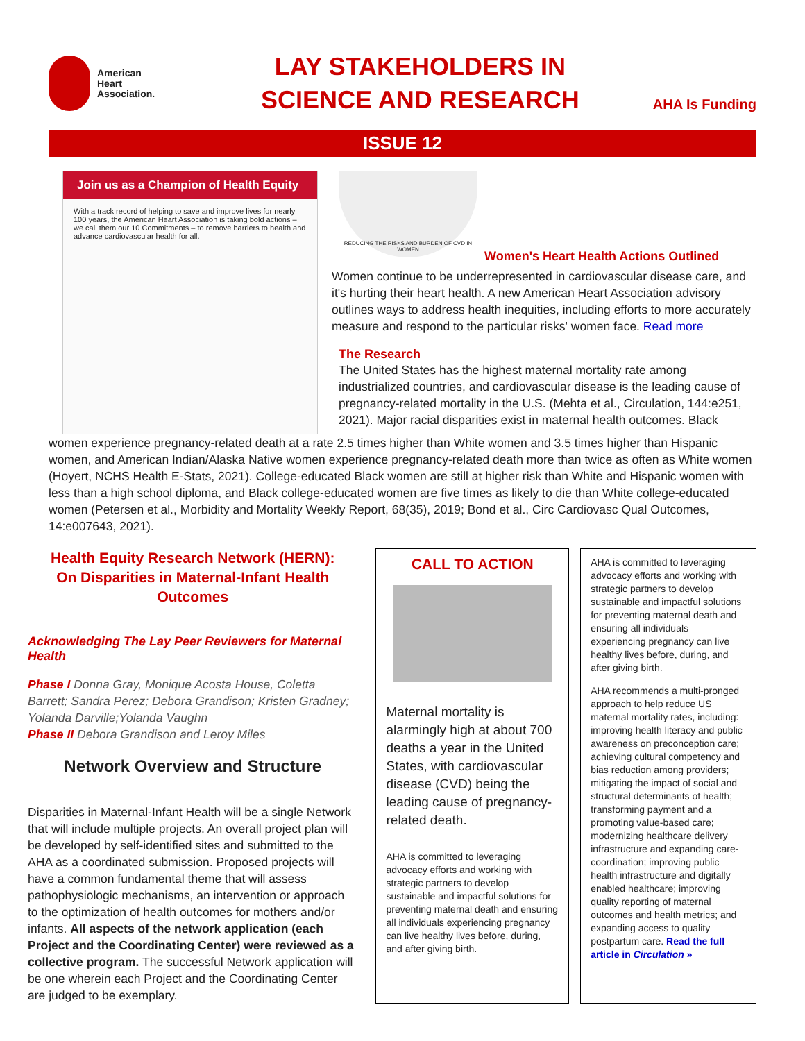American
Heart
Association.
LAY STAKEHOLDERS IN
SCIENCE AND RESEARCH
AHA Is Funding
ISSUE 12
Join us as a Champion of Health Equity
With a track record of helping to save and improve lives for nearly 100 years, the American Heart Association is taking bold actions – we call them our 10 Commitments – to remove barriers to health and advance cardiovascular health for all.
REDUCING THE RISKS AND BURDEN OF CVD IN WOMEN
Women's Heart Health Actions Outlined
Women continue to be underrepresented in cardiovascular disease care, and it's hurting their heart health. A new American Heart Association advisory outlines ways to address health inequities, including efforts to more accurately measure and respond to the particular risks' women face. Read more
The Research
The United States has the highest maternal mortality rate among industrialized countries, and cardiovascular disease is the leading cause of pregnancy-related mortality in the U.S. (Mehta et al., Circulation, 144:e251, 2021). Major racial disparities exist in maternal health outcomes. Black
women experience pregnancy-related death at a rate 2.5 times higher than White women and 3.5 times higher than Hispanic women, and American Indian/Alaska Native women experience pregnancy-related death more than twice as often as White women (Hoyert, NCHS Health E-Stats, 2021). College-educated Black women are still at higher risk than White and Hispanic women with less than a high school diploma, and Black college-educated women are five times as likely to die than White college-educated women (Petersen et al., Morbidity and Mortality Weekly Report, 68(35), 2019; Bond et al., Circ Cardiovasc Qual Outcomes, 14:e007643, 2021).
Health Equity Research Network (HERN):
On Disparities in Maternal-Infant Health Outcomes
Acknowledging The Lay Peer Reviewers for Maternal Health
Phase I Donna Gray, Monique Acosta House, Coletta Barrett; Sandra Perez; Debora Grandison; Kristen Gradney; Yolanda Darville;Yolanda Vaughn
Phase II Debora Grandison and Leroy Miles
Network Overview and Structure
Disparities in Maternal-Infant Health will be a single Network that will include multiple projects. An overall project plan will be developed by self-identified sites and submitted to the AHA as a coordinated submission. Proposed projects will have a common fundamental theme that will assess pathophysiologic mechanisms, an intervention or approach to the optimization of health outcomes for mothers and/or infants. All aspects of the network application (each Project and the Coordinating Center) were reviewed as a collective program. The successful Network application will be one wherein each Project and the Coordinating Center are judged to be exemplary.
CALL TO ACTION
Maternal mortality is alarmingly high at about 700 deaths a year in the United States, with cardiovascular disease (CVD) being the leading cause of pregnancy-related death.
AHA is committed to leveraging advocacy efforts and working with strategic partners to develop sustainable and impactful solutions for preventing maternal death and ensuring all individuals experiencing pregnancy can live healthy lives before, during, and after giving birth.
AHA is committed to leveraging advocacy efforts and working with strategic partners to develop sustainable and impactful solutions for preventing maternal death and ensuring all individuals experiencing pregnancy can live healthy lives before, during, and after giving birth.
AHA recommends a multi-pronged approach to help reduce US maternal mortality rates, including: improving health literacy and public awareness on preconception care; achieving cultural competency and bias reduction among providers; mitigating the impact of social and structural determinants of health; transforming payment and a promoting value-based care; modernizing healthcare delivery infrastructure and expanding care-coordination; improving public health infrastructure and digitally enabled healthcare; improving quality reporting of maternal outcomes and health metrics; and expanding access to quality postpartum care. Read the full article in Circulation »